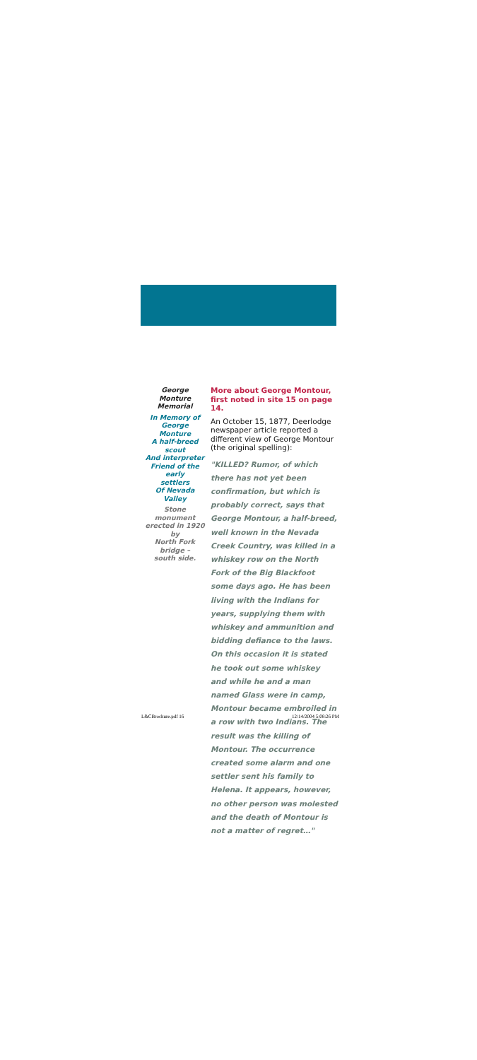George Monture
Memorial
In Memory of
George Monture
A half-breed scout
And interpreter
Friend of the early
settlers
Of Nevada Valley
Stone monument
erected in 1920 by
North Fork bridge –
south side.
More about George Montour, first noted in site 15 on page 14.
An October 15, 1877, Deerlodge newspaper article reported a different view of George Montour (the original spelling):
"KILLED? Rumor, of which there has not yet been confirmation, but which is probably correct, says that George Montour, a half-breed, well known in the Nevada Creek Country, was killed in a whiskey row on the North Fork of the Big Blackfoot some days ago. He has been living with the Indians for years, supplying them with whiskey and ammunition and bidding defiance to the laws. On this occasion it is stated he took out some whiskey and while he and a man named Glass were in camp, Montour became embroiled in a row with two Indians. The result was the killing of Montour. The occurrence created some alarm and one settler sent his family to Helena. It appears, however, no other person was molested and the death of Montour is not a matter of regret…"
L&CBrochure.pdf 16 12/14/2004 5:08:26 PM